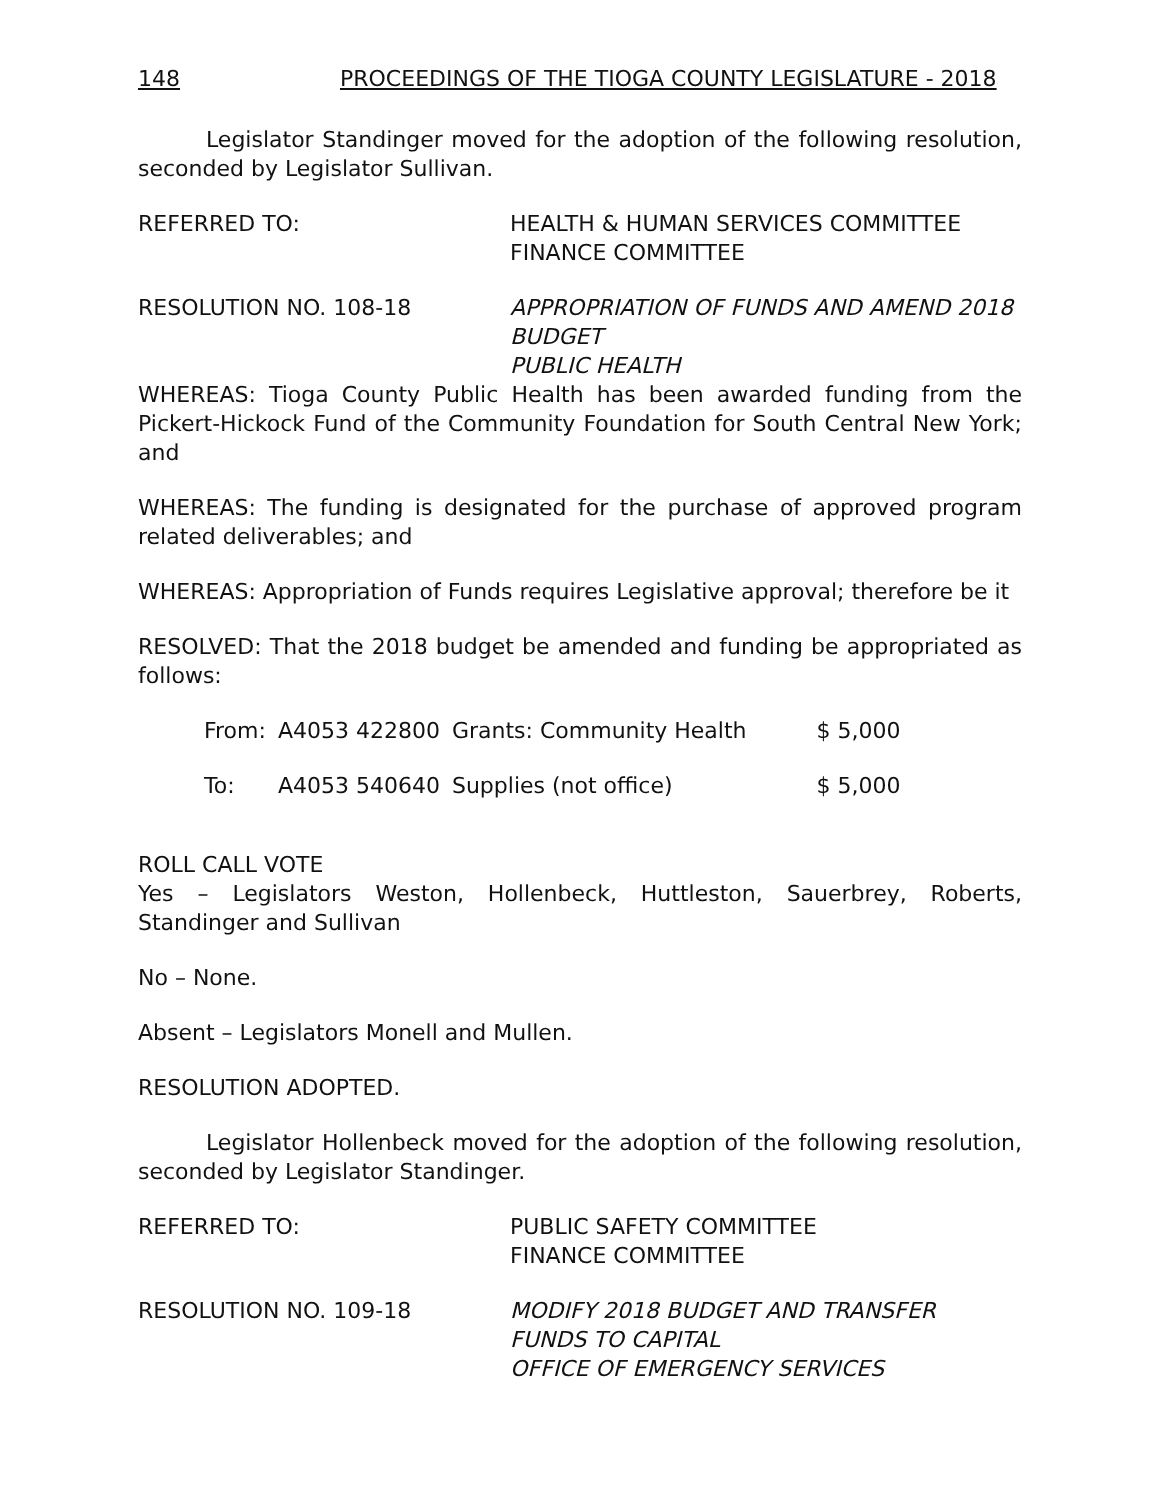148 PROCEEDINGS OF THE TIOGA COUNTY LEGISLATURE - 2018
Legislator Standinger moved for the adoption of the following resolution, seconded by Legislator Sullivan.
REFERRED TO: HEALTH & HUMAN SERVICES COMMITTEE
FINANCE COMMITTEE
RESOLUTION NO. 108-18 APPROPRIATION OF FUNDS AND AMEND 2018 BUDGET
PUBLIC HEALTH
WHEREAS: Tioga County Public Health has been awarded funding from the Pickert-Hickock Fund of the Community Foundation for South Central New York; and
WHEREAS: The funding is designated for the purchase of approved program related deliverables; and
WHEREAS: Appropriation of Funds requires Legislative approval; therefore be it
RESOLVED: That the 2018 budget be amended and funding be appropriated as follows:
| From: | A4053 422800 | Grants: Community Health | $ 5,000 |
| To: | A4053 540640 | Supplies (not office) | $ 5,000 |
ROLL CALL VOTE
Yes – Legislators Weston, Hollenbeck, Huttleston, Sauerbrey, Roberts, Standinger and Sullivan
No – None.
Absent – Legislators Monell and Mullen.
RESOLUTION ADOPTED.
Legislator Hollenbeck moved for the adoption of the following resolution, seconded by Legislator Standinger.
REFERRED TO: PUBLIC SAFETY COMMITTEE
FINANCE COMMITTEE
RESOLUTION NO. 109-18 MODIFY 2018 BUDGET AND TRANSFER
FUNDS TO CAPITAL
OFFICE OF EMERGENCY SERVICES